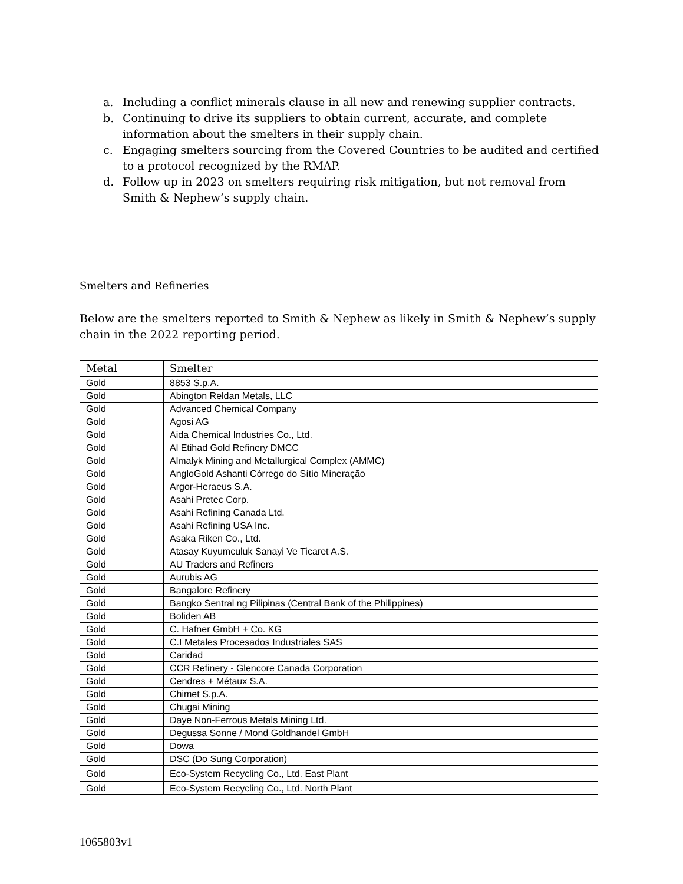a. Including a conflict minerals clause in all new and renewing supplier contracts.
b. Continuing to drive its suppliers to obtain current, accurate, and complete information about the smelters in their supply chain.
c. Engaging smelters sourcing from the Covered Countries to be audited and certified to a protocol recognized by the RMAP.
d. Follow up in 2023 on smelters requiring risk mitigation, but not removal from Smith & Nephew’s supply chain.
Smelters and Refineries
Below are the smelters reported to Smith & Nephew as likely in Smith & Nephew’s supply chain in the 2022 reporting period.
| Metal | Smelter |
| --- | --- |
| Gold | 8853 S.p.A. |
| Gold | Abington Reldan Metals, LLC |
| Gold | Advanced Chemical Company |
| Gold | Agosi AG |
| Gold | Aida Chemical Industries Co., Ltd. |
| Gold | Al Etihad Gold Refinery DMCC |
| Gold | Almalyk Mining and Metallurgical Complex (AMMC) |
| Gold | AngloGold Ashanti Córrego do Sítio Mineração |
| Gold | Argor-Heraeus S.A. |
| Gold | Asahi Pretec Corp. |
| Gold | Asahi Refining Canada Ltd. |
| Gold | Asahi Refining USA Inc. |
| Gold | Asaka Riken Co., Ltd. |
| Gold | Atasay Kuyumculuk Sanayi Ve Ticaret A.S. |
| Gold | AU Traders and Refiners |
| Gold | Aurubis AG |
| Gold | Bangalore Refinery |
| Gold | Bangko Sentral ng Pilipinas (Central Bank of the Philippines) |
| Gold | Boliden AB |
| Gold | C. Hafner GmbH + Co. KG |
| Gold | C.I Metales Procesados Industriales SAS |
| Gold | Caridad |
| Gold | CCR Refinery - Glencore Canada Corporation |
| Gold | Cendres + Métaux S.A. |
| Gold | Chimet S.p.A. |
| Gold | Chugai Mining |
| Gold | Daye Non-Ferrous Metals Mining Ltd. |
| Gold | Degussa Sonne / Mond Goldhandel GmbH |
| Gold | Dowa |
| Gold | DSC (Do Sung Corporation) |
| Gold | Eco-System Recycling Co., Ltd. East Plant |
| Gold | Eco-System Recycling Co., Ltd. North Plant |
1065803v1